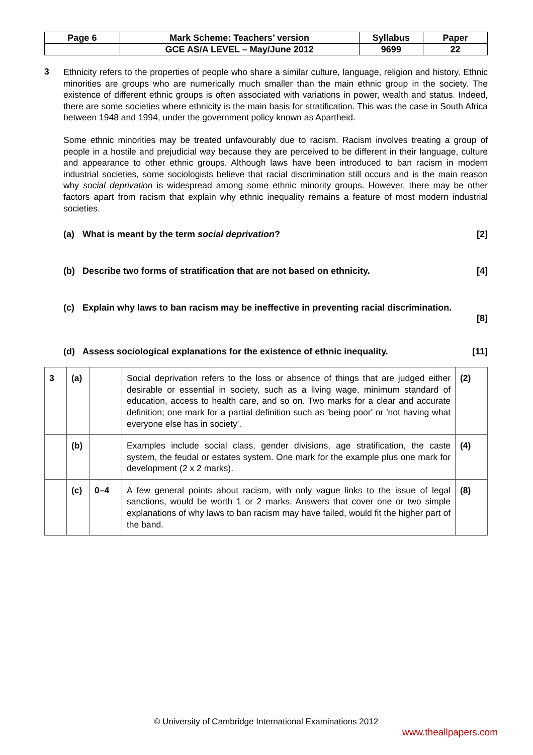| Page 6 | Mark Scheme: Teachers’ version | Syllabus | Paper |
| | GCE AS/A LEVEL – May/June 2012 | 9699 | 22 |
3
Ethnicity refers to the properties of people who share a similar culture, language, religion and history. Ethnic minorities are groups who are numerically much smaller than the main ethnic group in the society. The existence of different ethnic groups is often associated with variations in power, wealth and status. Indeed, there are some societies where ethnicity is the main basis for stratification. This was the case in South Africa between 1948 and 1994, under the government policy known as Apartheid.
Some ethnic minorities may be treated unfavourably due to racism. Racism involves treating a group of people in a hostile and prejudicial way because they are perceived to be different in their language, culture and appearance to other ethnic groups. Although laws have been introduced to ban racism in modern industrial societies, some sociologists believe that racial discrimination still occurs and is the main reason why social deprivation is widespread among some ethnic minority groups. However, there may be other factors apart from racism that explain why ethnic inequality remains a feature of most modern industrial societies.
(a) What is meant by the term social deprivation?
[2]
(b) Describe two forms of stratification that are not based on ethnicity.
[4]
(c) Explain why laws to ban racism may be ineffective in preventing racial discrimination.
[8]
(d) Assess sociological explanations for the existence of ethnic inequality.
[11]
| 3 | (a) | | Social deprivation refers to the loss or absence of things that are judged either desirable or essential in society, such as a living wage, minimum standard of education, access to health care, and so on. Two marks for a clear and accurate definition; one mark for a partial definition such as 'being poor' or 'not having what everyone else has in society'. | (2) |
| | (b) | | Examples include social class, gender divisions, age stratification, the caste system, the feudal or estates system. One mark for the example plus one mark for development (2 x 2 marks). | (4) |
| | (c) | 0–4 | A few general points about racism, with only vague links to the issue of legal sanctions, would be worth 1 or 2 marks. Answers that cover one or two simple explanations of why laws to ban racism may have failed, would fit the higher part of the band. | (8) |
© University of Cambridge International Examinations 2012
www.theallpapers.com